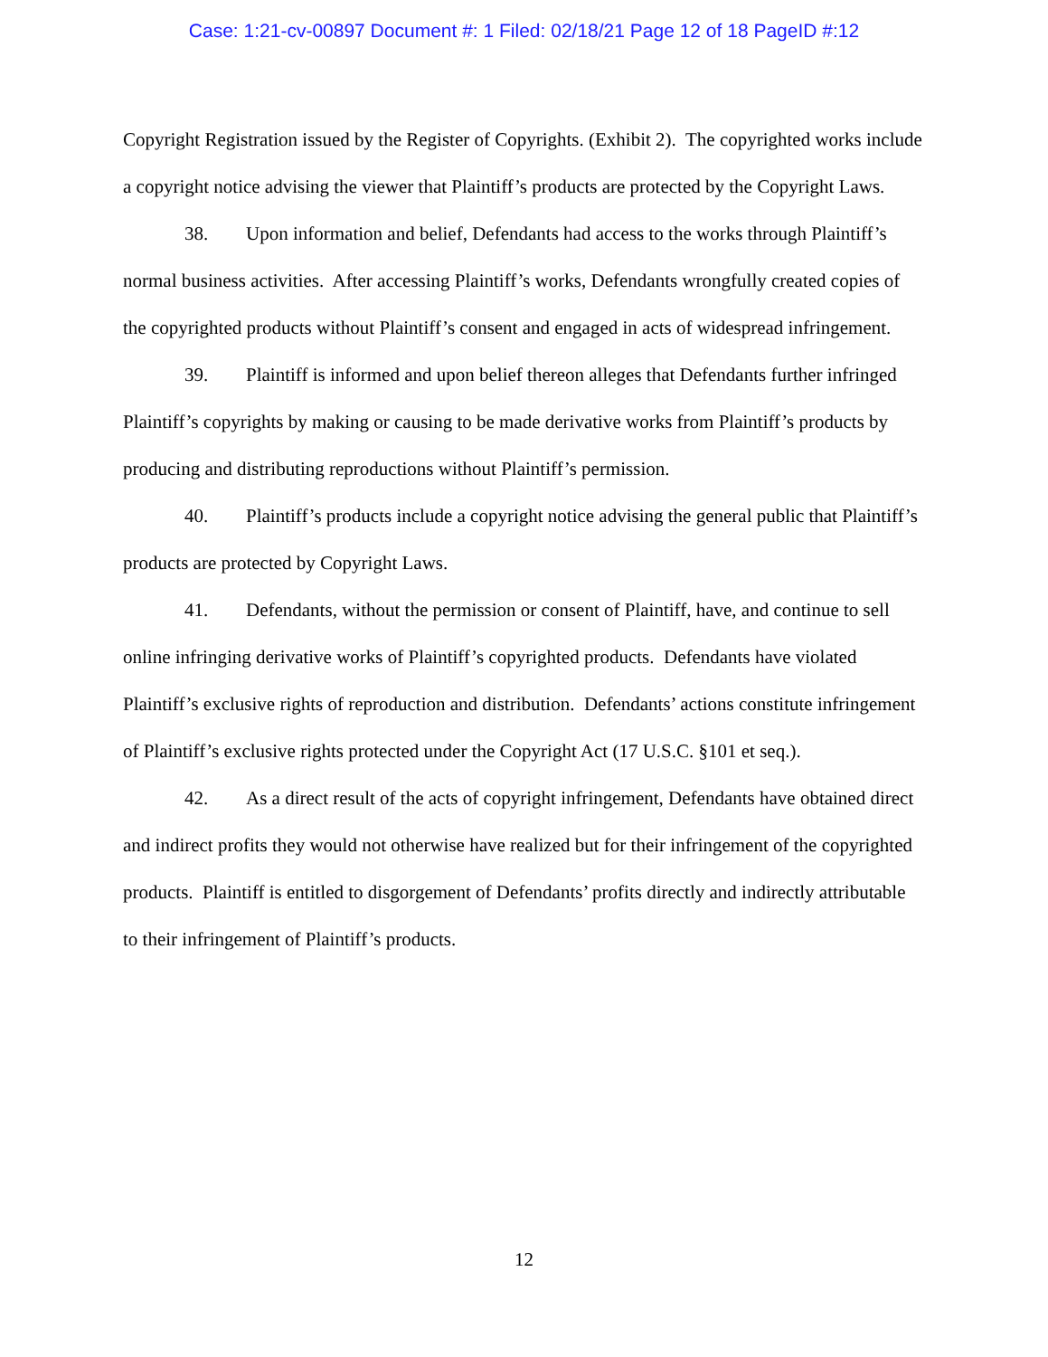Case: 1:21-cv-00897 Document #: 1 Filed: 02/18/21 Page 12 of 18 PageID #:12
Copyright Registration issued by the Register of Copyrights. (Exhibit 2). The copyrighted works include a copyright notice advising the viewer that Plaintiff’s products are protected by the Copyright Laws.
38. Upon information and belief, Defendants had access to the works through Plaintiff’s normal business activities. After accessing Plaintiff’s works, Defendants wrongfully created copies of the copyrighted products without Plaintiff’s consent and engaged in acts of widespread infringement.
39. Plaintiff is informed and upon belief thereon alleges that Defendants further infringed Plaintiff’s copyrights by making or causing to be made derivative works from Plaintiff’s products by producing and distributing reproductions without Plaintiff’s permission.
40. Plaintiff’s products include a copyright notice advising the general public that Plaintiff’s products are protected by Copyright Laws.
41. Defendants, without the permission or consent of Plaintiff, have, and continue to sell online infringing derivative works of Plaintiff’s copyrighted products. Defendants have violated Plaintiff’s exclusive rights of reproduction and distribution. Defendants’ actions constitute infringement of Plaintiff’s exclusive rights protected under the Copyright Act (17 U.S.C. §101 et seq.).
42. As a direct result of the acts of copyright infringement, Defendants have obtained direct and indirect profits they would not otherwise have realized but for their infringement of the copyrighted products. Plaintiff is entitled to disgorgement of Defendants’ profits directly and indirectly attributable to their infringement of Plaintiff’s products.
12